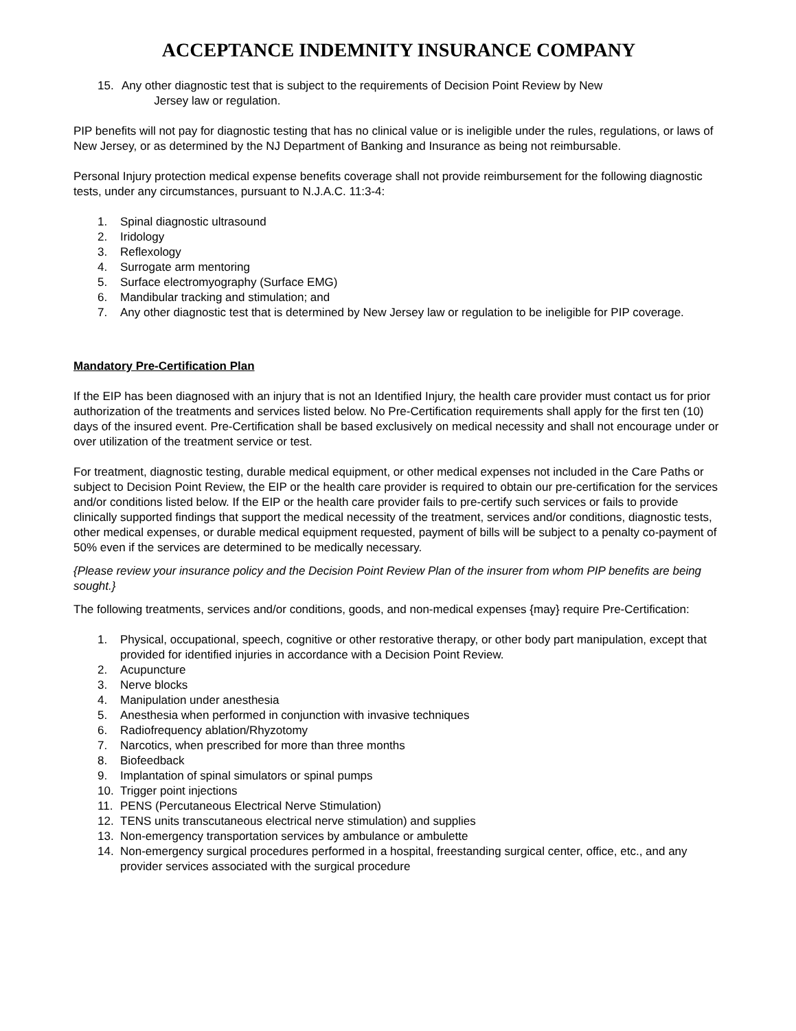ACCEPTANCE INDEMNITY INSURANCE COMPANY
15. Any other diagnostic test that is subject to the requirements of Decision Point Review by New
Jersey law or regulation.
PIP benefits will not pay for diagnostic testing that has no clinical value or is ineligible under the rules, regulations, or laws of New Jersey, or as determined by the NJ Department of Banking and Insurance as being not reimbursable.
Personal Injury protection medical expense benefits coverage shall not provide reimbursement for the following diagnostic tests, under any circumstances, pursuant to N.J.A.C. 11:3-4:
1. Spinal diagnostic ultrasound
2. Iridology
3. Reflexology
4. Surrogate arm mentoring
5. Surface electromyography (Surface EMG)
6. Mandibular tracking and stimulation; and
7. Any other diagnostic test that is determined by New Jersey law or regulation to be ineligible for PIP coverage.
Mandatory Pre-Certification Plan
If the EIP has been diagnosed with an injury that is not an Identified Injury, the health care provider must contact us for prior authorization of the treatments and services listed below. No Pre-Certification requirements shall apply for the first ten (10) days of the insured event. Pre-Certification shall be based exclusively on medical necessity and shall not encourage under or over utilization of the treatment service or test.
For treatment, diagnostic testing, durable medical equipment, or other medical expenses not included in the Care Paths or subject to Decision Point Review, the EIP or the health care provider is required to obtain our pre-certification for the services and/or conditions listed below. If the EIP or the health care provider fails to pre-certify such services or fails to provide clinically supported findings that support the medical necessity of the treatment, services and/or conditions, diagnostic tests, other medical expenses, or durable medical equipment requested, payment of bills will be subject to a penalty co-payment of 50% even if the services are determined to be medically necessary.
{Please review your insurance policy and the Decision Point Review Plan of the insurer from whom PIP benefits are being sought.}
The following treatments, services and/or conditions, goods, and non-medical expenses {may} require Pre-Certification:
1. Physical, occupational, speech, cognitive or other restorative therapy, or other body part manipulation, except that provided for identified injuries in accordance with a Decision Point Review.
2. Acupuncture
3. Nerve blocks
4. Manipulation under anesthesia
5. Anesthesia when performed in conjunction with invasive techniques
6. Radiofrequency ablation/Rhyzotomy
7. Narcotics, when prescribed for more than three months
8. Biofeedback
9. Implantation of spinal simulators or spinal pumps
10. Trigger point injections
11. PENS (Percutaneous Electrical Nerve Stimulation)
12. TENS units transcutaneous electrical nerve stimulation) and supplies
13. Non-emergency transportation services by ambulance or ambulette
14. Non-emergency surgical procedures performed in a hospital, freestanding surgical center, office, etc., and any provider services associated with the surgical procedure